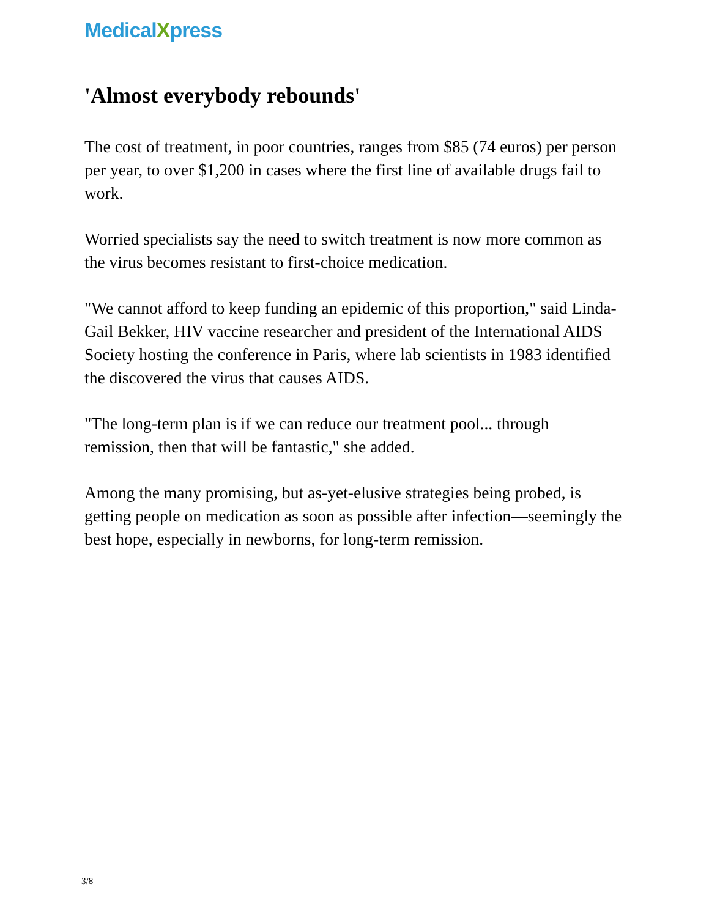MedicalXpress
'Almost everybody rebounds'
The cost of treatment, in poor countries, ranges from $85 (74 euros) per person per year, to over $1,200 in cases where the first line of available drugs fail to work.
Worried specialists say the need to switch treatment is now more common as the virus becomes resistant to first-choice medication.
"We cannot afford to keep funding an epidemic of this proportion," said Linda-Gail Bekker, HIV vaccine researcher and president of the International AIDS Society hosting the conference in Paris, where lab scientists in 1983 identified the discovered the virus that causes AIDS.
"The long-term plan is if we can reduce our treatment pool... through remission, then that will be fantastic," she added.
Among the many promising, but as-yet-elusive strategies being probed, is getting people on medication as soon as possible after infection—seemingly the best hope, especially in newborns, for long-term remission.
3/8